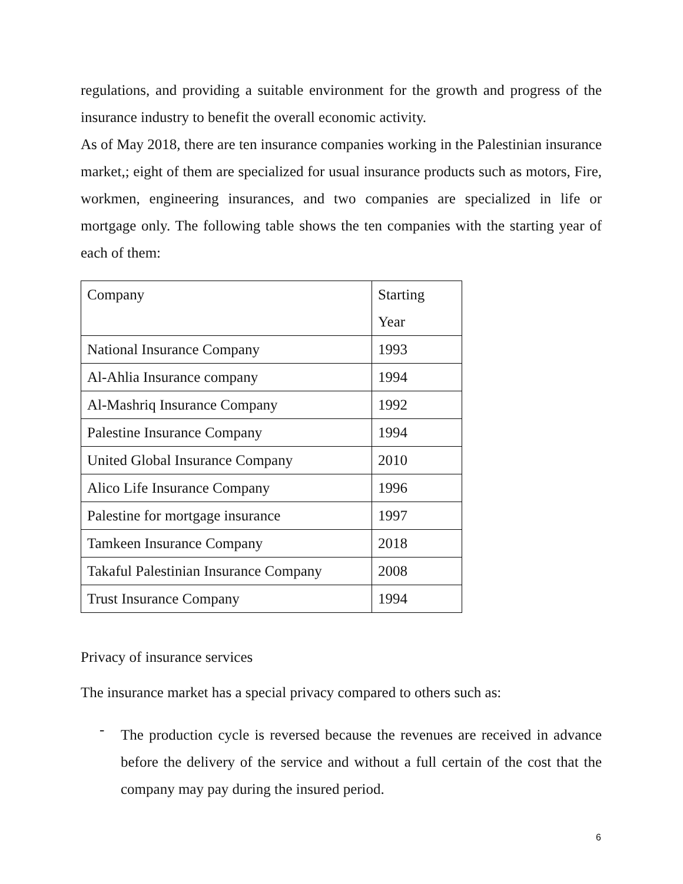regulations, and providing a suitable environment for the growth and progress of the insurance industry to benefit the overall economic activity.
As of May 2018, there are ten insurance companies working in the Palestinian insurance market,; eight of them are specialized for usual insurance products such as motors, Fire, workmen, engineering insurances, and two companies are specialized in life or mortgage only. The following table shows the ten companies with the starting year of each of them:
| Company | Starting Year |
| National Insurance Company | 1993 |
| Al-Ahlia Insurance company | 1994 |
| Al-Mashriq Insurance Company | 1992 |
| Palestine Insurance Company | 1994 |
| United Global Insurance Company | 2010 |
| Alico Life Insurance Company | 1996 |
| Palestine for mortgage insurance | 1997 |
| Tamkeen Insurance Company | 2018 |
| Takaful Palestinian Insurance Company | 2008 |
| Trust Insurance Company | 1994 |
Privacy of insurance services
The insurance market has a special privacy compared to others such as:
-
The production cycle is reversed because the revenues are received in advance before the delivery of the service and without a full certain of the cost that the company may pay during the insured period.
6